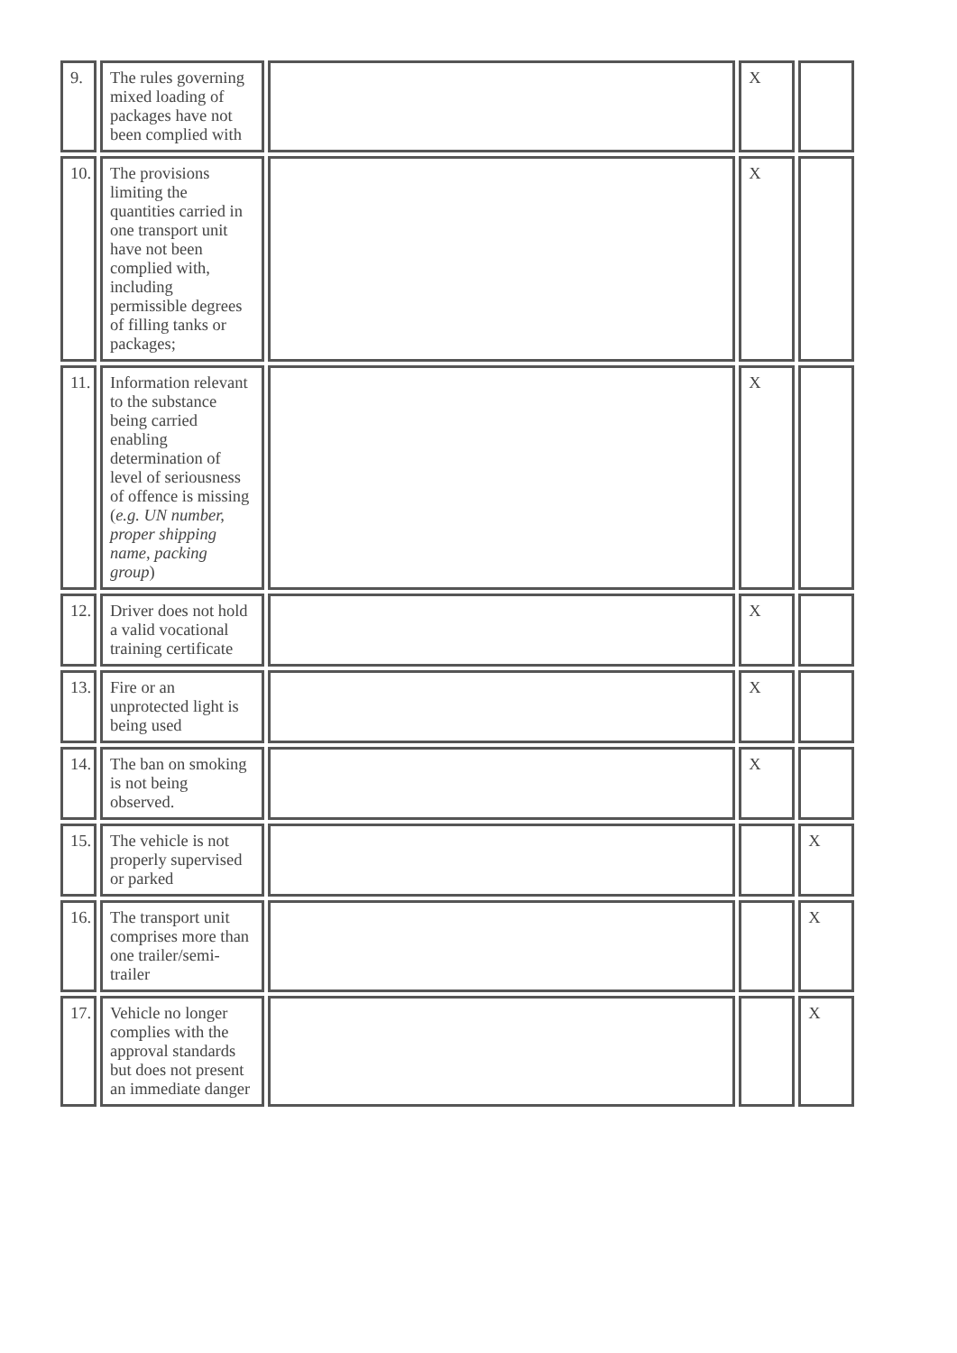| 9. | The rules governing mixed loading of packages have not been complied with | | X | |
| 10. | The provisions limiting the quantities carried in one transport unit have not been complied with, including permissible degrees of filling tanks or packages; | | X | |
| 11. | Information relevant to the substance being carried enabling determination of level of seriousness of offence is missing ( e.g. UN number, proper shipping name, packing group ) | | X | |
| 12. | Driver does not hold a valid vocational training certificate | | X | |
| 13. | Fire or an unprotected light is being used | | X | |
| 14. | The ban on smoking is not being observed. | | X | |
| 15. | The vehicle is not properly supervised or parked | | | X |
| 16. | The transport unit comprises more than one trailer/semi-trailer | | | X |
| 17. | Vehicle no longer complies with the approval standards but does not present an immediate danger | | | X |